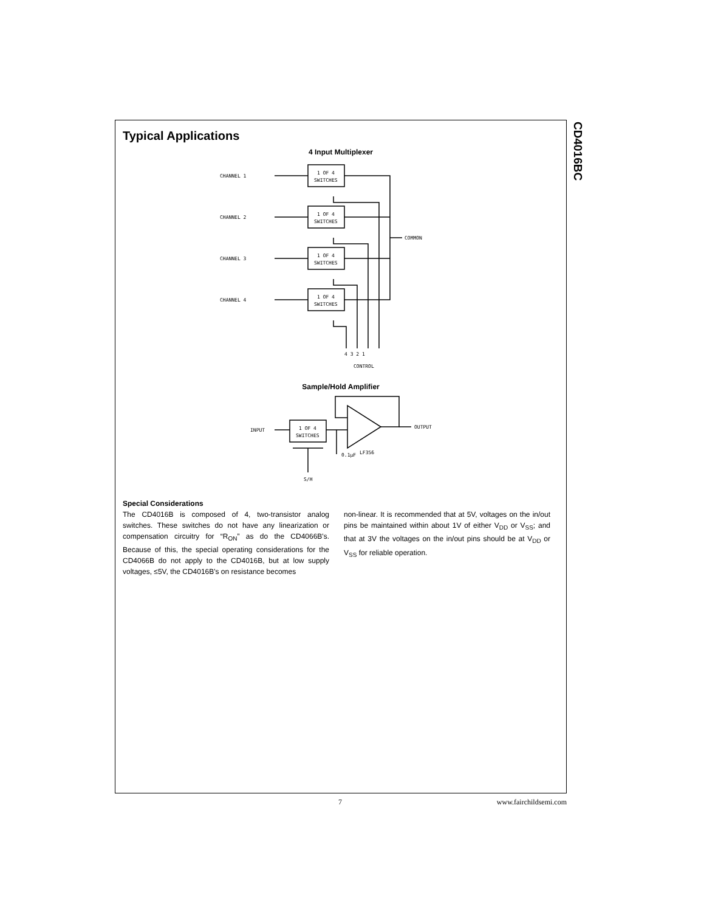CD4016BC
Typical Applications
4 Input Multiplexer
CHANNEL 1
CHANNEL 2
CHANNEL 3
CHANNEL 4
1 OF 4
SWITCHES
1 OF 4
SWITCHES
1 OF 4
SWITCHES
1 OF 4
SWITCHES
COMMON
4 3 2 1
CONTROL
Sample/Hold Amplifier
INPUT
1 OF 4
SWITCHES
OUTPUT
LF356
0.1μF
S/H
Special Considerations
The CD4016B is composed of 4, two-transistor analog switches. These switches do not have any linearization or compensation circuitry for “R<sub>ON</sub>” as do the CD4066B's. Because of this, the special operating considerations for the CD4066B do not apply to the CD4016B, but at low supply voltages, ≤5V, the CD4016B's on resistance becomes
non-linear. It is recommended that at 5V, voltages on the in/out pins be maintained within about 1V of either V<sub>DD</sub> or V<sub>SS</sub>; and that at 3V the voltages on the in/out pins should be at V<sub>DD</sub> or V<sub>SS</sub> for reliable operation.
7 www.fairchildsemi.com